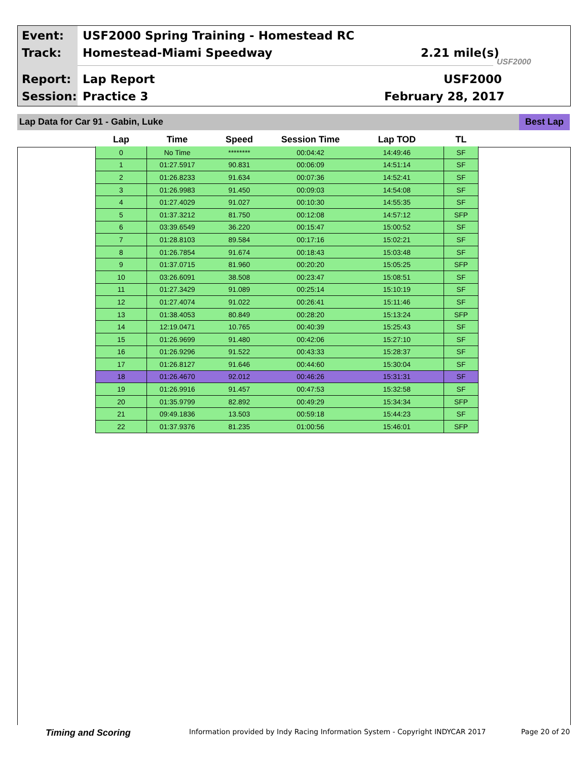Event:
USF2000 Spring Training - Homestead RC
Track: Homestead-Miami Speedway 2.21 mile(s)
USF2000
Report: Lap Report USF2000
Session: Practice 3 February 28, 2017
Lap Data for Car 91 - Gabin, Luke Best Lap
| Lap | Time | Speed | Session Time | Lap TOD | TL |
| --- | --- | --- | --- | --- | --- |
| 0 | No Time | ******** | 00:04:42 | 14:49:46 | SF |
| 1 | 01:27.5917 | 90.831 | 00:06:09 | 14:51:14 | SF |
| 2 | 01:26.8233 | 91.634 | 00:07:36 | 14:52:41 | SF |
| 3 | 01:26.9983 | 91.450 | 00:09:03 | 14:54:08 | SF |
| 4 | 01:27.4029 | 91.027 | 00:10:30 | 14:55:35 | SF |
| 5 | 01:37.3212 | 81.750 | 00:12:08 | 14:57:12 | SFP |
| 6 | 03:39.6549 | 36.220 | 00:15:47 | 15:00:52 | SF |
| 7 | 01:28.8103 | 89.584 | 00:17:16 | 15:02:21 | SF |
| 8 | 01:26.7854 | 91.674 | 00:18:43 | 15:03:48 | SF |
| 9 | 01:37.0715 | 81.960 | 00:20:20 | 15:05:25 | SFP |
| 10 | 03:26.6091 | 38.508 | 00:23:47 | 15:08:51 | SF |
| 11 | 01:27.3429 | 91.089 | 00:25:14 | 15:10:19 | SF |
| 12 | 01:27.4074 | 91.022 | 00:26:41 | 15:11:46 | SF |
| 13 | 01:38.4053 | 80.849 | 00:28:20 | 15:13:24 | SFP |
| 14 | 12:19.0471 | 10.765 | 00:40:39 | 15:25:43 | SF |
| 15 | 01:26.9699 | 91.480 | 00:42:06 | 15:27:10 | SF |
| 16 | 01:26.9296 | 91.522 | 00:43:33 | 15:28:37 | SF |
| 17 | 01:26.8127 | 91.646 | 00:44:60 | 15:30:04 | SF |
| 18 | 01:26.4670 | 92.012 | 00:46:26 | 15:31:31 | SF |
| 19 | 01:26.9916 | 91.457 | 00:47:53 | 15:32:58 | SF |
| 20 | 01:35.9799 | 82.892 | 00:49:29 | 15:34:34 | SFP |
| 21 | 09:49.1836 | 13.503 | 00:59:18 | 15:44:23 | SF |
| 22 | 01:37.9376 | 81.235 | 01:00:56 | 15:46:01 | SFP |
Timing and Scoring
Information provided by Indy Racing Information System - Copyright INDYCAR 2017
Page 20 of 20